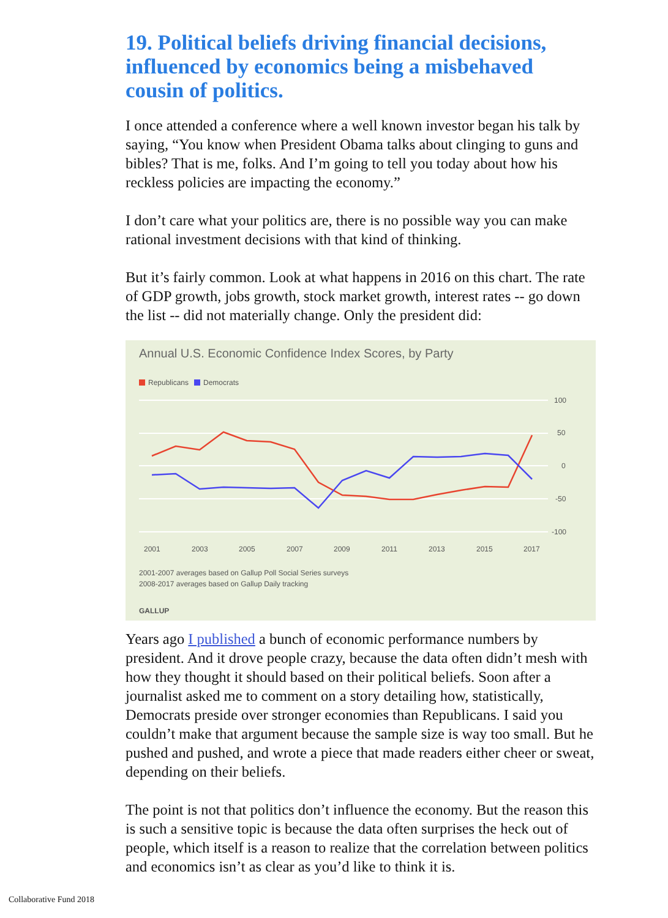19. Political beliefs driving financial decisions, influenced by economics being a misbehaved cousin of politics.
I once attended a conference where a well known investor began his talk by saying, “You know when President Obama talks about clinging to guns and bibles? That is me, folks. And I’m going to tell you today about how his reckless policies are impacting the economy.”
I don’t care what your politics are, there is no possible way you can make rational investment decisions with that kind of thinking.
But it’s fairly common. Look at what happens in 2016 on this chart. The rate of GDP growth, jobs growth, stock market growth, interest rates -- go down the list -- did not materially change. Only the president did:
Annual U.S. Economic Confidence Index Scores, by Party
Republicans
Democrats
100
50
0
-50
-100
2001
2003
2005
2007
2009
2011
2013
2015
2017
2001-2007 averages based on Gallup Poll Social Series surveys
2008-2017 averages based on Gallup Daily tracking
GALLUP
Years ago I published a bunch of economic performance numbers by president. And it drove people crazy, because the data often didn’t mesh with how they thought it should based on their political beliefs. Soon after a journalist asked me to comment on a story detailing how, statistically, Democrats preside over stronger economies than Republicans. I said you couldn’t make that argument because the sample size is way too small. But he pushed and pushed, and wrote a piece that made readers either cheer or sweat, depending on their beliefs.
The point is not that politics don’t influence the economy. But the reason this is such a sensitive topic is because the data often surprises the heck out of people, which itself is a reason to realize that the correlation between politics and economics isn’t as clear as you’d like to think it is.
Collaborative Fund 2018